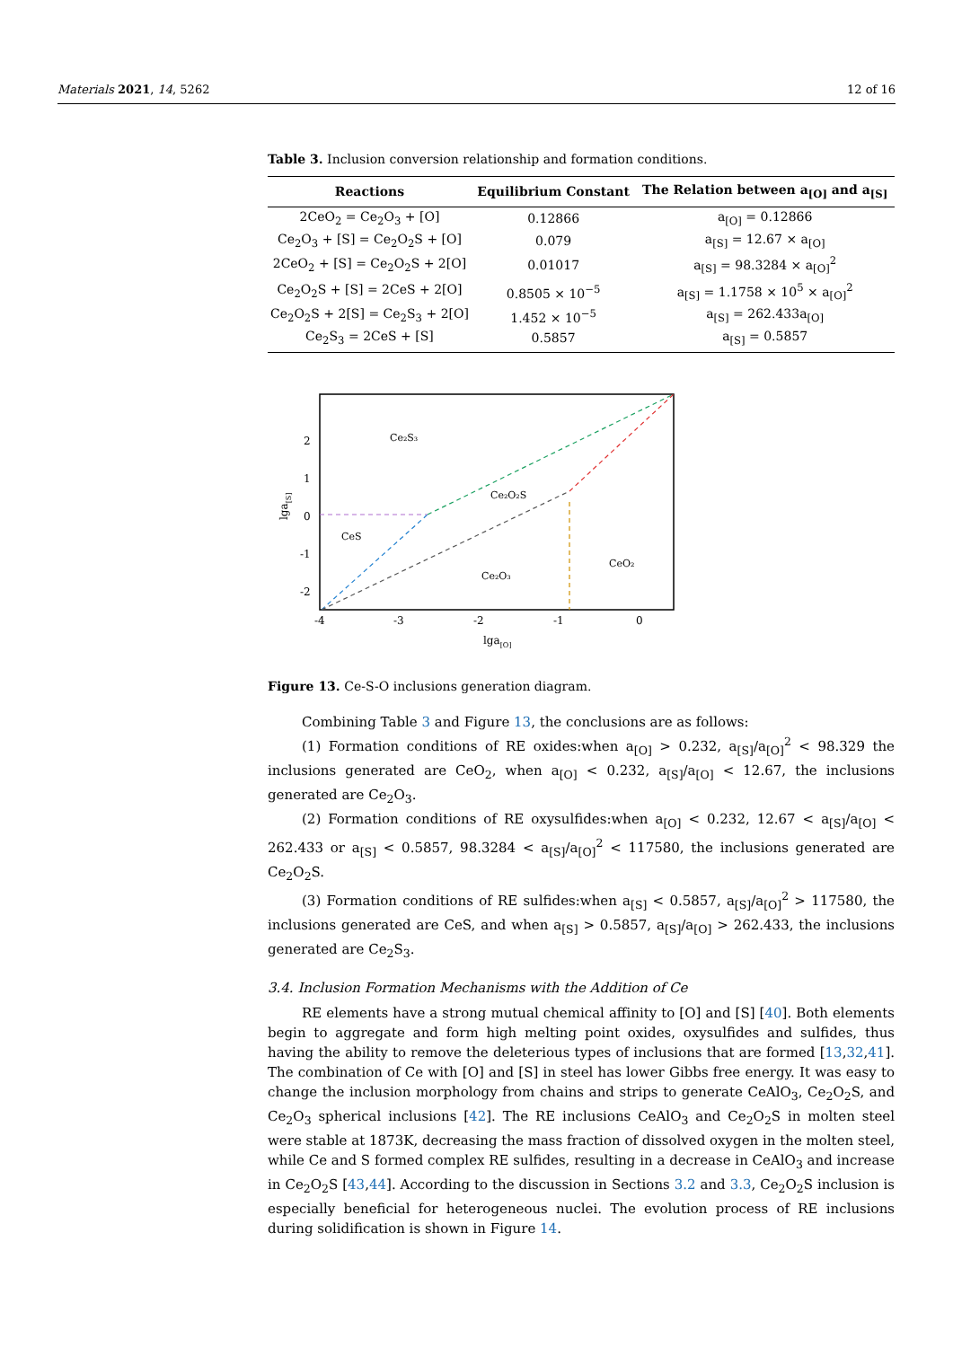Materials 2021, 14, 5262 12 of 16
Table 3. Inclusion conversion relationship and formation conditions.
| Reactions | Equilibrium Constant | The Relation between a<sub>[O]</sub> and a<sub>[S]</sub> |
| --- | --- | --- |
| 2CeO<sub>2</sub> = Ce<sub>2</sub>O<sub>3</sub> + [O] | 0.12866 | a<sub>[O]</sub> = 0.12866 |
| Ce<sub>2</sub>O<sub>3</sub> + [S] = Ce<sub>2</sub>O<sub>2</sub>S + [O] | 0.079 | a<sub>[S]</sub> = 12.67 × a<sub>[O]</sub> |
| 2CeO<sub>2</sub> + [S] = Ce<sub>2</sub>O<sub>2</sub>S + 2[O] | 0.01017 | a<sub>[S]</sub> = 98.3284 × a<sub>[O]</sub><sup>2</sup> |
| Ce<sub>2</sub>O<sub>2</sub>S + [S] = 2CeS + 2[O] | 0.8505 × 10<sup>−5</sup> | a<sub>[S]</sub> = 1.1758 × 10<sup>5</sup> × a<sub>[O]</sub><sup>2</sup> |
| Ce<sub>2</sub>O<sub>2</sub>S + 2[S] = Ce<sub>2</sub>S<sub>3</sub> + 2[O] | 1.452 × 10<sup>−5</sup> | a<sub>[S]</sub> = 262.433a<sub>[O]</sub> |
| Ce<sub>2</sub>S<sub>3</sub> = 2CeS + [S] | 0.5857 | a<sub>[S]</sub> = 0.5857 |
2
1
0
-1
-2
-4
-3
-2
-1
0
lga[O]
lga[S]
Ce₂S₃
Ce₂O₂S
CeS
Ce₂O₃
CeO₂
Figure 13. Ce-S-O inclusions generation diagram.
Combining Table 3 and Figure 13, the conclusions are as follows:
(1) Formation conditions of RE oxides:when a<sub>[O]</sub> > 0.232, a<sub>[S]</sub>/a<sub>[O]</sub><sup>2</sup> < 98.329 the inclusions generated are CeO<sub>2</sub>, when a<sub>[O]</sub> < 0.232, a<sub>[S]</sub>/a<sub>[O]</sub> < 12.67, the inclusions generated are Ce<sub>2</sub>O<sub>3</sub>.
(2) Formation conditions of RE oxysulfides:when a<sub>[O]</sub> < 0.232, 12.67 < a<sub>[S]</sub>/a<sub>[O]</sub> < 262.433 or a<sub>[S]</sub> < 0.5857, 98.3284 < a<sub>[S]</sub>/a<sub>[O]</sub><sup>2</sup> < 117580, the inclusions generated are Ce<sub>2</sub>O<sub>2</sub>S.
(3) Formation conditions of RE sulfides:when a<sub>[S]</sub> < 0.5857, a<sub>[S]</sub>/a<sub>[O]</sub><sup>2</sup> > 117580, the inclusions generated are CeS, and when a<sub>[S]</sub> > 0.5857, a<sub>[S]</sub>/a<sub>[O]</sub> > 262.433, the inclusions generated are Ce<sub>2</sub>S<sub>3</sub>.
3.4. Inclusion Formation Mechanisms with the Addition of Ce
RE elements have a strong mutual chemical affinity to [O] and [S] [40]. Both elements begin to aggregate and form high melting point oxides, oxysulfides and sulfides, thus having the ability to remove the deleterious types of inclusions that are formed [13,32,41]. The combination of Ce with [O] and [S] in steel has lower Gibbs free energy. It was easy to change the inclusion morphology from chains and strips to generate CeAlO<sub>3</sub>, Ce<sub>2</sub>O<sub>2</sub>S, and Ce<sub>2</sub>O<sub>3</sub> spherical inclusions [42]. The RE inclusions CeAlO<sub>3</sub> and Ce<sub>2</sub>O<sub>2</sub>S in molten steel were stable at 1873K, decreasing the mass fraction of dissolved oxygen in the molten steel, while Ce and S formed complex RE sulfides, resulting in a decrease in CeAlO<sub>3</sub> and increase in Ce<sub>2</sub>O<sub>2</sub>S [43,44]. According to the discussion in Sections 3.2 and 3.3, Ce<sub>2</sub>O<sub>2</sub>S inclusion is especially beneficial for heterogeneous nuclei. The evolution process of RE inclusions during solidification is shown in Figure 14.